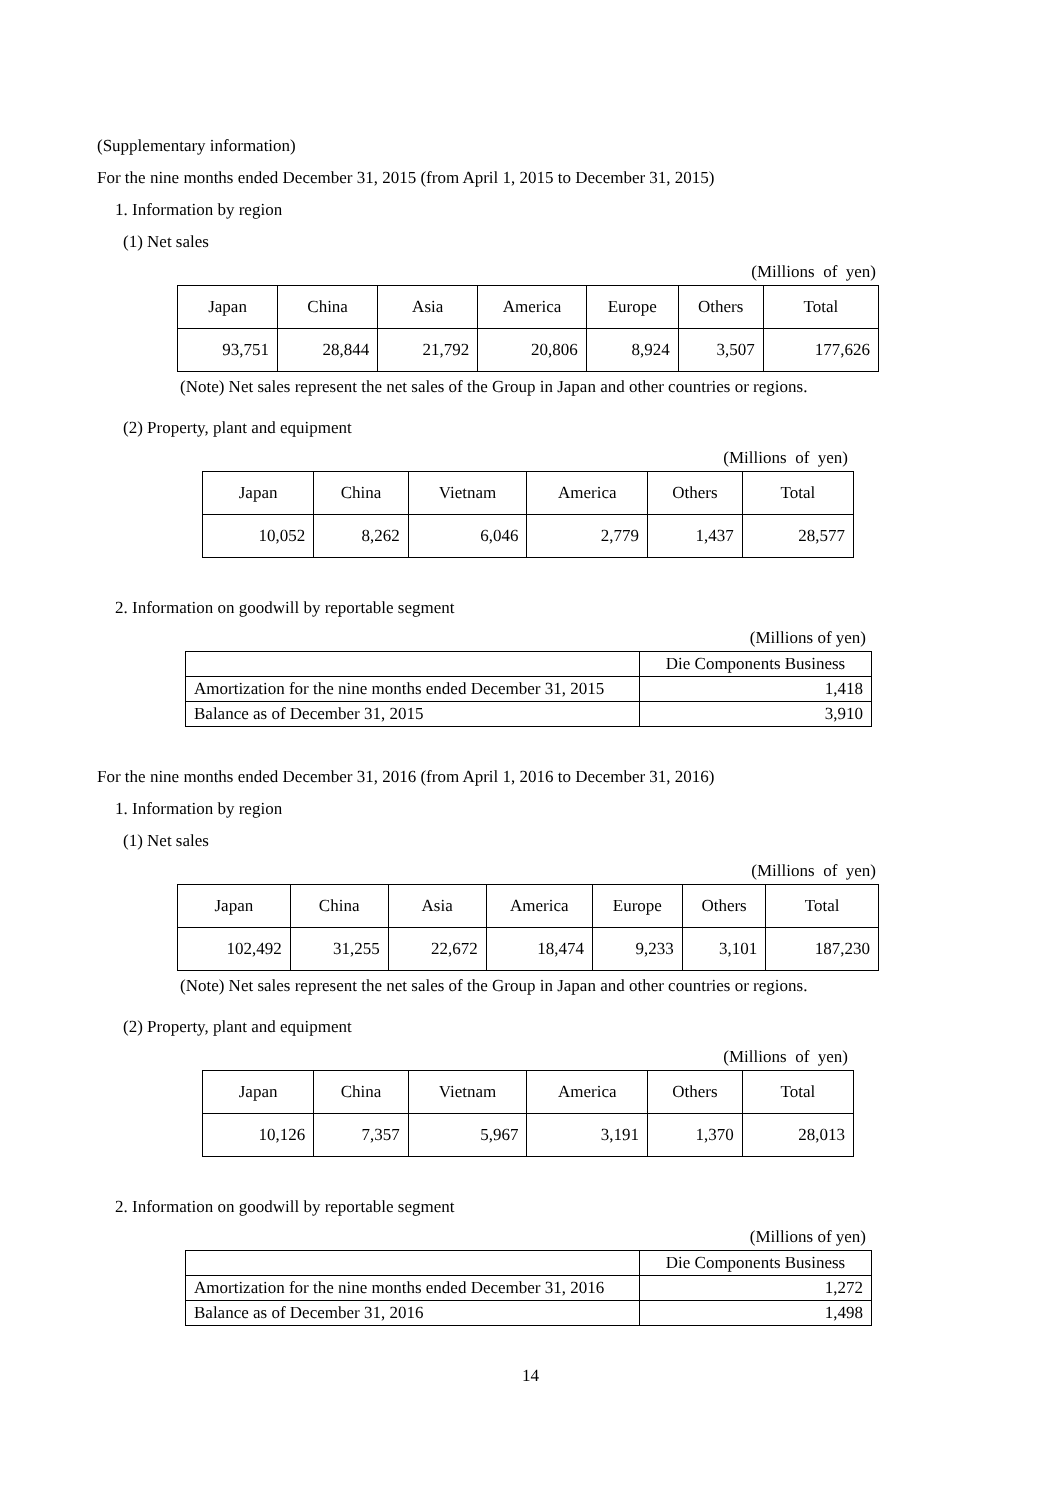(Supplementary information)
For the nine months ended December 31, 2015 (from April 1, 2015 to December 31, 2015)
1. Information by region
(1) Net sales
(Millions of yen)
| Japan | China | Asia | America | Europe | Others | Total |
| --- | --- | --- | --- | --- | --- | --- |
| 93,751 | 28,844 | 21,792 | 20,806 | 8,924 | 3,507 | 177,626 |
(Note) Net sales represent the net sales of the Group in Japan and other countries or regions.
(2) Property, plant and equipment
(Millions of yen)
| Japan | China | Vietnam | America | Others | Total |
| --- | --- | --- | --- | --- | --- |
| 10,052 | 8,262 | 6,046 | 2,779 | 1,437 | 28,577 |
2. Information on goodwill by reportable segment
(Millions of yen)
| | Die Components Business |
| Amortization for the nine months ended December 31, 2015 | 1,418 |
| Balance as of December 31, 2015 | 3,910 |
For the nine months ended December 31, 2016 (from April 1, 2016 to December 31, 2016)
1. Information by region
(1) Net sales
(Millions of yen)
| Japan | China | Asia | America | Europe | Others | Total |
| --- | --- | --- | --- | --- | --- | --- |
| 102,492 | 31,255 | 22,672 | 18,474 | 9,233 | 3,101 | 187,230 |
(Note) Net sales represent the net sales of the Group in Japan and other countries or regions.
(2) Property, plant and equipment
(Millions of yen)
| Japan | China | Vietnam | America | Others | Total |
| --- | --- | --- | --- | --- | --- |
| 10,126 | 7,357 | 5,967 | 3,191 | 1,370 | 28,013 |
2. Information on goodwill by reportable segment
(Millions of yen)
| | Die Components Business |
| Amortization for the nine months ended December 31, 2016 | 1,272 |
| Balance as of December 31, 2016 | 1,498 |
14